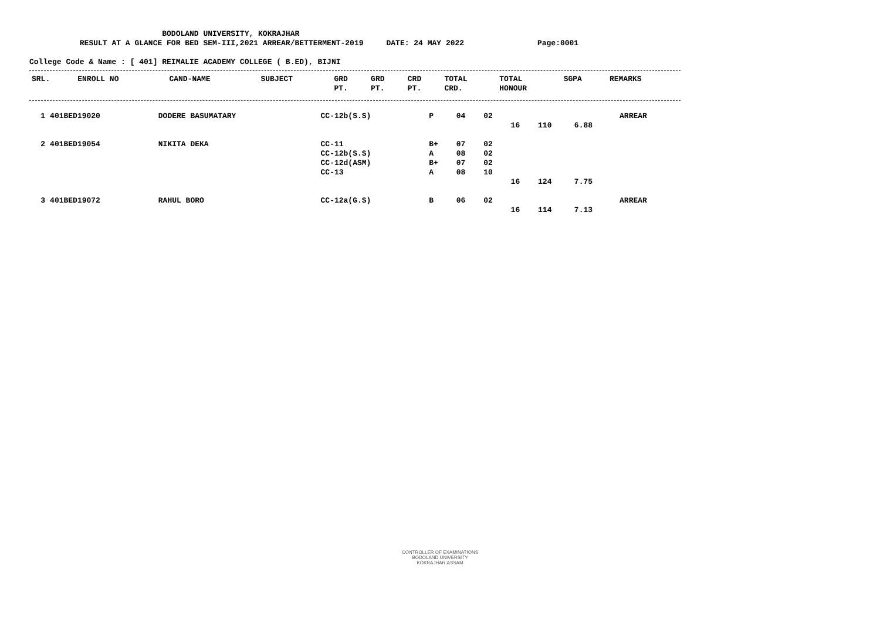BODOLAND UNIVERSITY, KOKRAJHAR
RESULT AT A GLANCE FOR BED SEM-III,2021 ARREAR/BETTERMENT-2019 DATE: 24 MAY 2022 Page:0001
College Code & Name : [ 401] REIMALIE ACADEMY COLLEGE ( B.ED), BIJNI
| SRL. | ENROLL NO | CAND-NAME | SUBJECT | GRD PT. | GRD PT. | CRD PT. | TOTAL CRD. | TOTAL HONOUR | SGPA | REMARKS |
| --- | --- | --- | --- | --- | --- | --- | --- | --- | --- | --- |
| 1 | 401BED19020 | DODERE BASUMATARY | CC-12b(S.S) | P | 04 | 02 | | | | ARREAR |
| | | | | | | | 16 | 110 | 6.88 | |
| 2 | 401BED19054 | NIKITA DEKA | CC-11 | B+ | 07 | 02 | | | | |
| | | | CC-12b(S.S) | A | 08 | 02 | | | | |
| | | | CC-12d(ASM) | B+ | 07 | 02 | | | | |
| | | | CC-13 | A | 08 | 10 | | | | |
| | | | | | | | 16 | 124 | 7.75 | |
| 3 | 401BED19072 | RAHUL BORO | CC-12a(G.S) | B | 06 | 02 | | | | ARREAR |
| | | | | | | | 16 | 114 | 7.13 | |
CONTROLLER OF EXAMINATIONS
BODOLAND UNIVERSITY
KOKRAJHAR,ASSAM